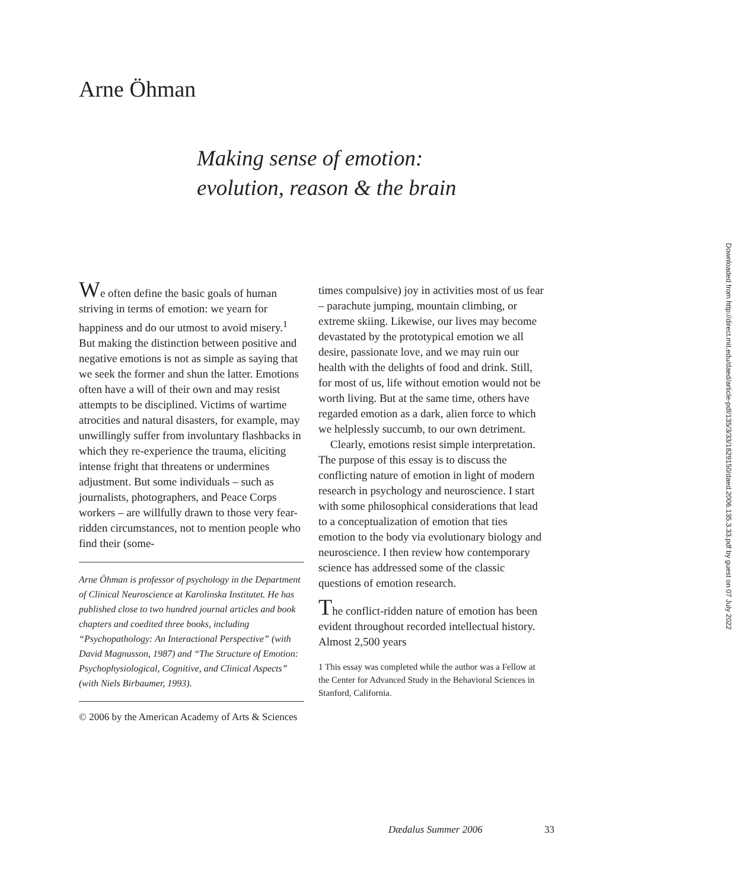Arne Öhman
Making sense of emotion:
evolution, reason & the brain
We often define the basic goals of human striving in terms of emotion: we yearn for happiness and do our utmost to avoid misery.<sup>1</sup> But making the distinction between positive and negative emotions is not as simple as saying that we seek the former and shun the latter. Emotions often have a will of their own and may resist attempts to be disciplined. Victims of wartime atrocities and natural disasters, for example, may unwillingly suffer from involuntary flashbacks in which they re-experience the trauma, eliciting intense fright that threatens or undermines adjustment. But some individuals – such as journalists, photographers, and Peace Corps workers – are willfully drawn to those very fear-ridden circumstances, not to mention people who find their (some-
Arne Öhman is professor of psychology in the Department of Clinical Neuroscience at Karolinska Institutet. He has published close to two hundred journal articles and book chapters and coedited three books, including “Psychopathology: An Interactional Perspective” (with David Magnusson, 1987) and “The Structure of Emotion: Psychophysiological, Cognitive, and Clinical Aspects” (with Niels Birbaumer, 1993).
© 2006 by the American Academy of Arts & Sciences
times compulsive) joy in activities most of us fear – parachute jumping, mountain climbing, or extreme skiing. Likewise, our lives may become devastated by the prototypical emotion we all desire, passionate love, and we may ruin our health with the delights of food and drink. Still, for most of us, life without emotion would not be worth living. But at the same time, others have regarded emotion as a dark, alien force to which we helplessly succumb, to our own detriment.
Clearly, emotions resist simple interpretation. The purpose of this essay is to discuss the conflicting nature of emotion in light of modern research in psychology and neuroscience. I start with some philosophical considerations that lead to a conceptualization of emotion that ties emotion to the body via evolutionary biology and neuroscience. I then review how contemporary science has addressed some of the classic questions of emotion research.
The conflict-ridden nature of emotion has been evident throughout recorded intellectual history. Almost 2,500 years
1 This essay was completed while the author was a Fellow at the Center for Advanced Study in the Behavioral Sciences in Stanford, California.
Dædalus Summer 2006 33
Downloaded from http://direct.mit.edu/daed/article-pdf/135/3/33/1829150/daed.2006.135.3.33.pdf by guest on 07 July 2022